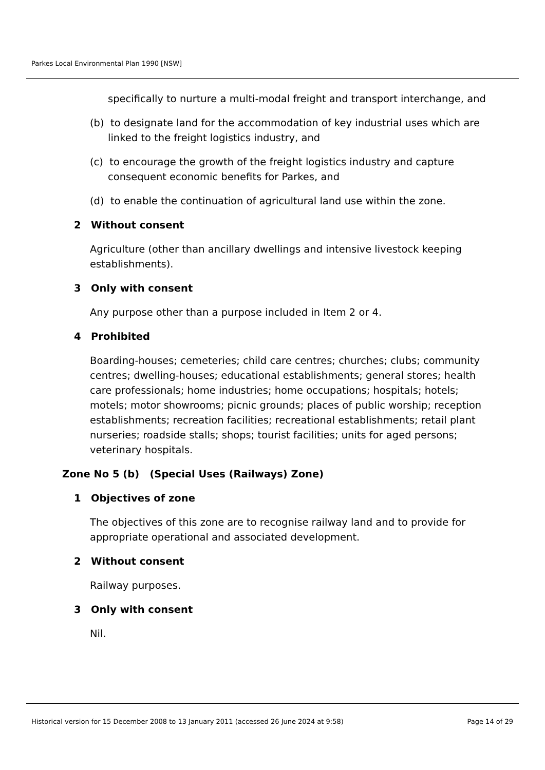Parkes Local Environmental Plan 1990 [NSW]
specifically to nurture a multi-modal freight and transport interchange, and
(b) to designate land for the accommodation of key industrial uses which are linked to the freight logistics industry, and
(c) to encourage the growth of the freight logistics industry and capture consequent economic benefits for Parkes, and
(d) to enable the continuation of agricultural land use within the zone.
2 Without consent
Agriculture (other than ancillary dwellings and intensive livestock keeping establishments).
3 Only with consent
Any purpose other than a purpose included in Item 2 or 4.
4 Prohibited
Boarding-houses; cemeteries; child care centres; churches; clubs; community centres; dwelling-houses; educational establishments; general stores; health care professionals; home industries; home occupations; hospitals; hotels; motels; motor showrooms; picnic grounds; places of public worship; reception establishments; recreation facilities; recreational establishments; retail plant nurseries; roadside stalls; shops; tourist facilities; units for aged persons; veterinary hospitals.
Zone No 5 (b) (Special Uses (Railways) Zone)
1 Objectives of zone
The objectives of this zone are to recognise railway land and to provide for appropriate operational and associated development.
2 Without consent
Railway purposes.
3 Only with consent
Nil.
Historical version for 15 December 2008 to 13 January 2011 (accessed 26 June 2024 at 9:58) Page 14 of 29